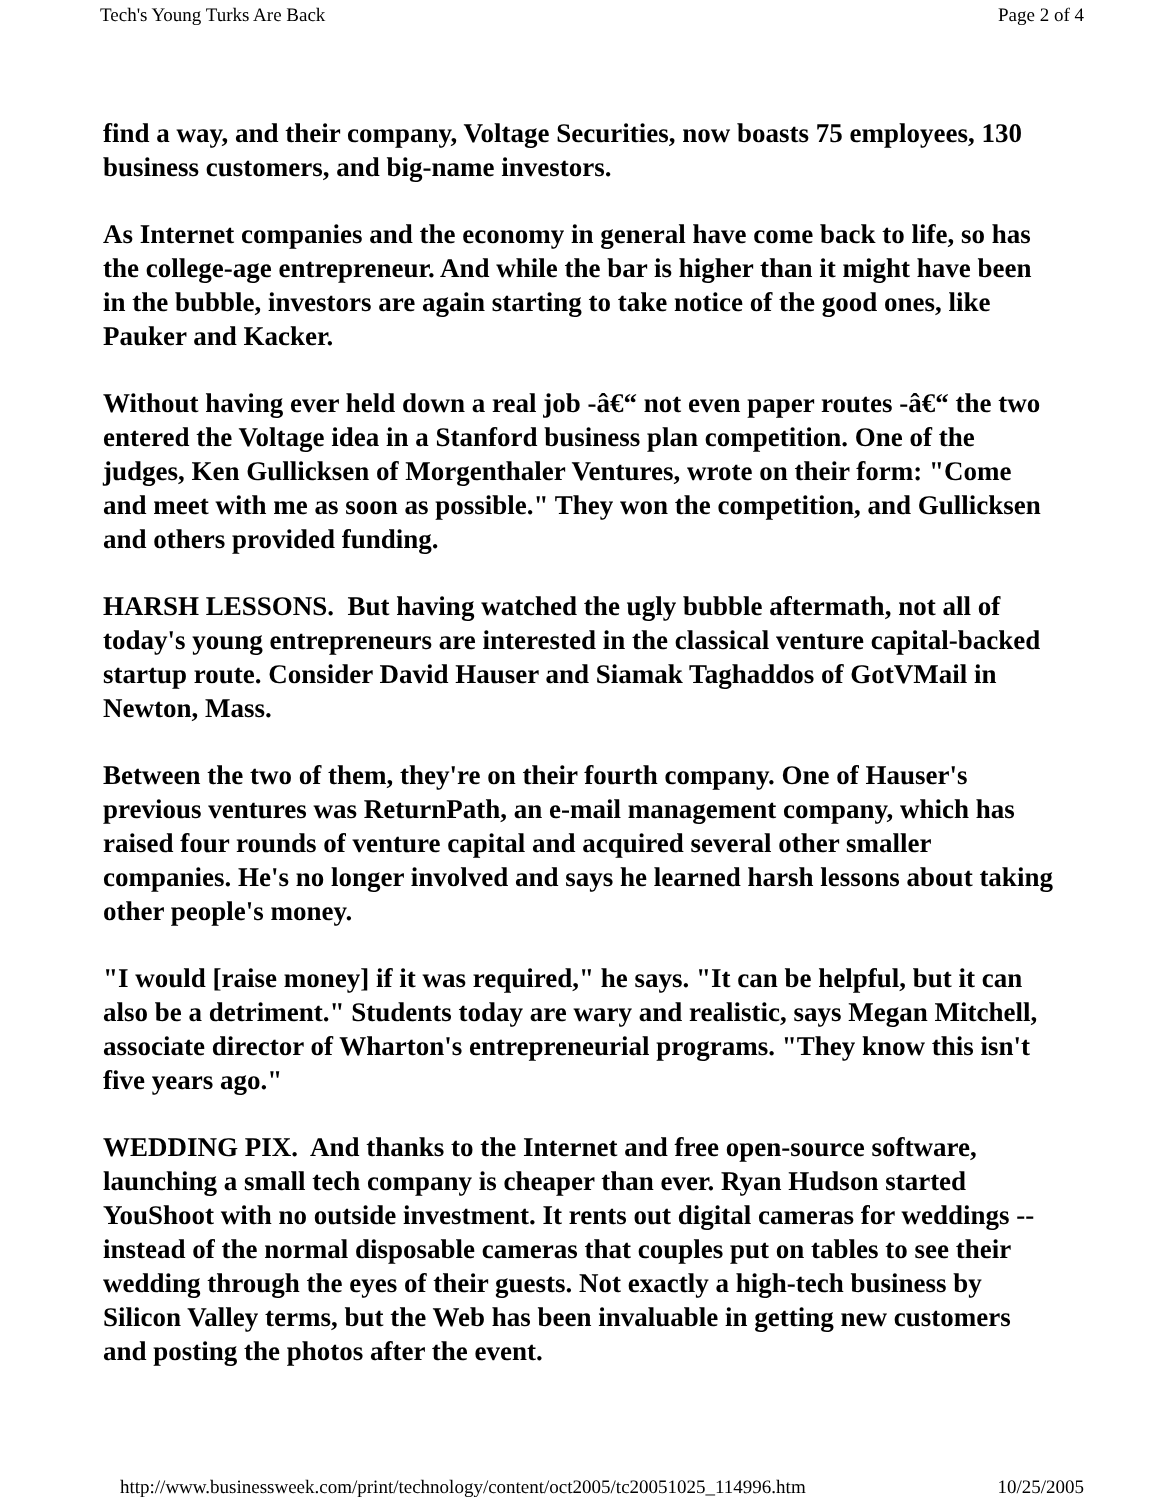Tech's Young Turks Are Back Page 2 of 4
find a way, and their company, Voltage Securities, now boasts 75 employees, 130 business customers, and big-name investors.
As Internet companies and the economy in general have come back to life, so has the college-age entrepreneur. And while the bar is higher than it might have been in the bubble, investors are again starting to take notice of the good ones, like Pauker and Kacker.
Without having ever held down a real job -â€“ not even paper routes -â€“ the two entered the Voltage idea in a Stanford business plan competition. One of the judges, Ken Gullicksen of Morgenthaler Ventures, wrote on their form: "Come and meet with me as soon as possible." They won the competition, and Gullicksen and others provided funding.
HARSH LESSONS. But having watched the ugly bubble aftermath, not all of today's young entrepreneurs are interested in the classical venture capital-backed startup route. Consider David Hauser and Siamak Taghaddos of GotVMail in Newton, Mass.
Between the two of them, they're on their fourth company. One of Hauser's previous ventures was ReturnPath, an e-mail management company, which has raised four rounds of venture capital and acquired several other smaller companies. He's no longer involved and says he learned harsh lessons about taking other people's money.
"I would [raise money] if it was required," he says. "It can be helpful, but it can also be a detriment." Students today are wary and realistic, says Megan Mitchell, associate director of Wharton's entrepreneurial programs. "They know this isn't five years ago."
WEDDING PIX. And thanks to the Internet and free open-source software, launching a small tech company is cheaper than ever. Ryan Hudson started YouShoot with no outside investment. It rents out digital cameras for weddings -- instead of the normal disposable cameras that couples put on tables to see their wedding through the eyes of their guests. Not exactly a high-tech business by Silicon Valley terms, but the Web has been invaluable in getting new customers and posting the photos after the event.
http://www.businessweek.com/print/technology/content/oct2005/tc20051025_114996.htm 10/25/2005